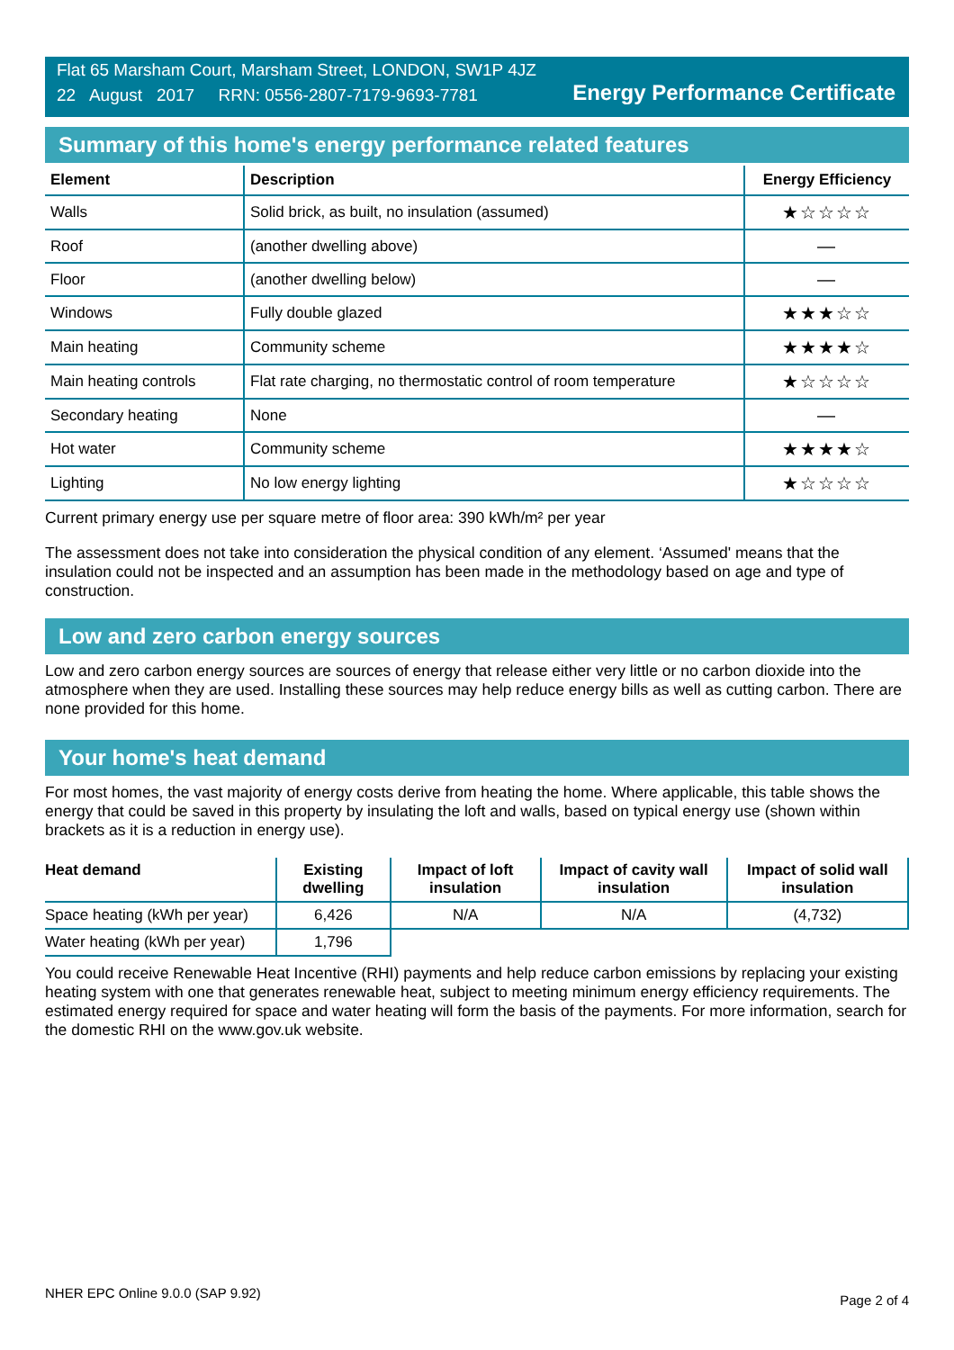Flat 65 Marsham Court, Marsham Street, LONDON, SW1P 4JZ
22 August 2017 RRN: 0556-2807-7179-9693-7781
Energy Performance Certificate
Summary of this home's energy performance related features
| Element | Description | Energy Efficiency |
| --- | --- | --- |
| Walls | Solid brick, as built, no insulation (assumed) | ★☆☆☆☆ |
| Roof | (another dwelling above) | — |
| Floor | (another dwelling below) | — |
| Windows | Fully double glazed | ★★★☆☆ |
| Main heating | Community scheme | ★★★★☆ |
| Main heating controls | Flat rate charging, no thermostatic control of room temperature | ★☆☆☆☆ |
| Secondary heating | None | — |
| Hot water | Community scheme | ★★★★☆ |
| Lighting | No low energy lighting | ★☆☆☆☆ |
Current primary energy use per square metre of floor area: 390 kWh/m² per year
The assessment does not take into consideration the physical condition of any element. ‘Assumed' means that the insulation could not be inspected and an assumption has been made in the methodology based on age and type of construction.
Low and zero carbon energy sources
Low and zero carbon energy sources are sources of energy that release either very little or no carbon dioxide into the atmosphere when they are used. Installing these sources may help reduce energy bills as well as cutting carbon. There are none provided for this home.
Your home's heat demand
For most homes, the vast majority of energy costs derive from heating the home. Where applicable, this table shows the energy that could be saved in this property by insulating the loft and walls, based on typical energy use (shown within brackets as it is a reduction in energy use).
| Heat demand | Existing dwelling | Impact of loft insulation | Impact of cavity wall insulation | Impact of solid wall insulation |
| --- | --- | --- | --- | --- |
| Space heating (kWh per year) | 6,426 | N/A | N/A | (4,732) |
| Water heating (kWh per year) | 1,796 | | | |
You could receive Renewable Heat Incentive (RHI) payments and help reduce carbon emissions by replacing your existing heating system with one that generates renewable heat, subject to meeting minimum energy efficiency requirements. The estimated energy required for space and water heating will form the basis of the payments. For more information, search for the domestic RHI on the www.gov.uk website.
NHER EPC Online 9.0.0 (SAP 9.92) Page 2 of 4